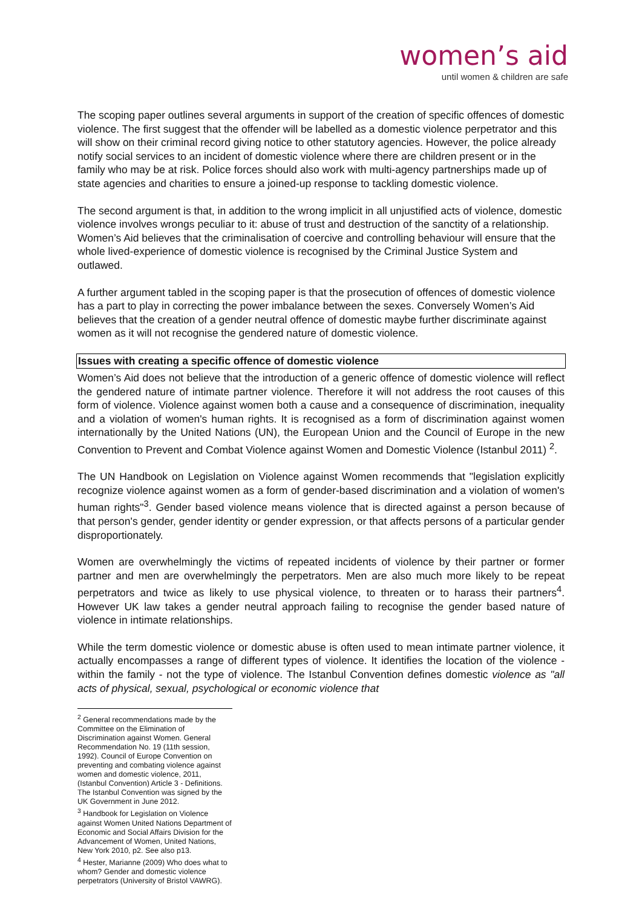women’s aid
until women & children are safe
The scoping paper outlines several arguments in support of the creation of specific offences of domestic violence. The first suggest that the offender will be labelled as a domestic violence perpetrator and this will show on their criminal record giving notice to other statutory agencies. However, the police already notify social services to an incident of domestic violence where there are children present or in the family who may be at risk. Police forces should also work with multi-agency partnerships made up of state agencies and charities to ensure a joined-up response to tackling domestic violence.
The second argument is that, in addition to the wrong implicit in all unjustified acts of violence, domestic violence involves wrongs peculiar to it: abuse of trust and destruction of the sanctity of a relationship. Women’s Aid believes that the criminalisation of coercive and controlling behaviour will ensure that the whole lived-experience of domestic violence is recognised by the Criminal Justice System and outlawed.
A further argument tabled in the scoping paper is that the prosecution of offences of domestic violence has a part to play in correcting the power imbalance between the sexes. Conversely Women’s Aid believes that the creation of a gender neutral offence of domestic maybe further discriminate against women as it will not recognise the gendered nature of domestic violence.
Issues with creating a specific offence of domestic violence
Women’s Aid does not believe that the introduction of a generic offence of domestic violence will reflect the gendered nature of intimate partner violence. Therefore it will not address the root causes of this form of violence. Violence against women both a cause and a consequence of discrimination, inequality and a violation of women's human rights. It is recognised as a form of discrimination against women internationally by the United Nations (UN), the European Union and the Council of Europe in the new Convention to Prevent and Combat Violence against Women and Domestic Violence (Istanbul 2011) <sup>2</sup>.
The UN Handbook on Legislation on Violence against Women recommends that "legislation explicitly recognize violence against women as a form of gender-based discrimination and a violation of women's human rights"<sup>3</sup>. Gender based violence means violence that is directed against a person because of that person's gender, gender identity or gender expression, or that affects persons of a particular gender disproportionately.
Women are overwhelmingly the victims of repeated incidents of violence by their partner or former partner and men are overwhelmingly the perpetrators. Men are also much more likely to be repeat perpetrators and twice as likely to use physical violence, to threaten or to harass their partners<sup>4</sup>. However UK law takes a gender neutral approach failing to recognise the gender based nature of violence in intimate relationships.
While the term domestic violence or domestic abuse is often used to mean intimate partner violence, it actually encompasses a range of different types of violence. It identifies the location of the violence - within the family - not the type of violence. The Istanbul Convention defines domestic violence as "all acts of physical, sexual, psychological or economic violence that
<sup>2</sup> General recommendations made by the Committee on the Elimination of Discrimination against Women. General Recommendation No. 19 (11th session, 1992). Council of Europe Convention on preventing and combating violence against women and domestic violence, 2011, (Istanbul Convention) Article 3 - Definitions. The Istanbul Convention was signed by the UK Government in June 2012.
<sup>3</sup> Handbook for Legislation on Violence against Women United Nations Department of Economic and Social Affairs Division for the Advancement of Women, United Nations, New York 2010, p2. See also p13.
<sup>4</sup> Hester, Marianne (2009) Who does what to whom? Gender and domestic violence perpetrators (University of Bristol VAWRG).